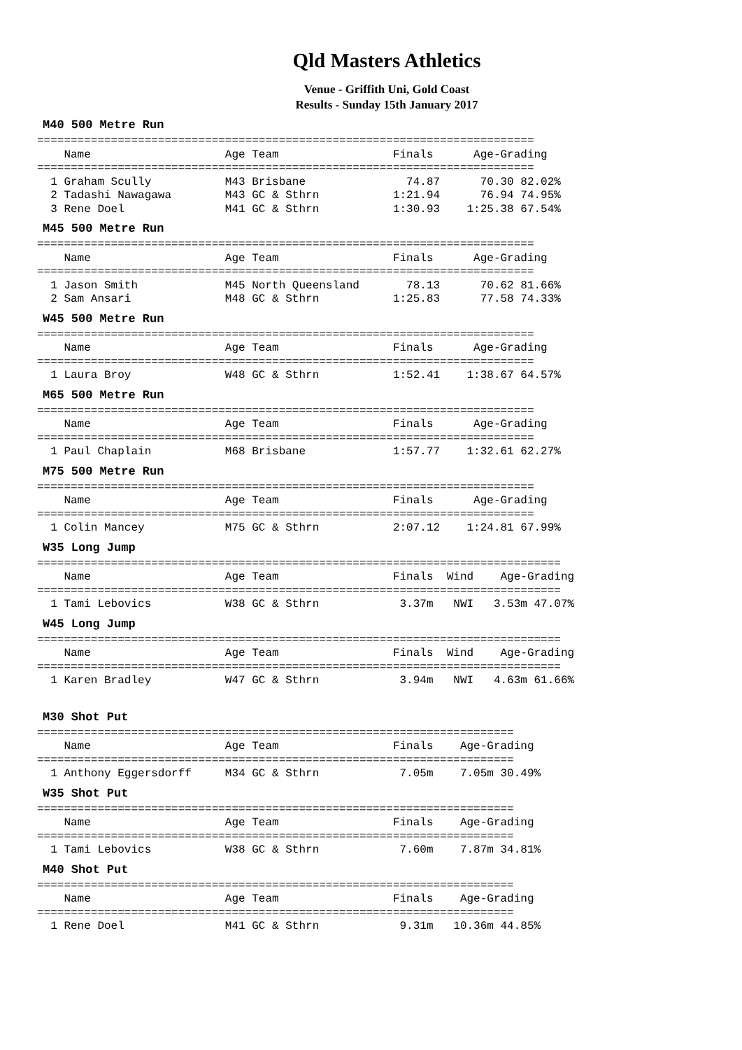Qld Masters Athletics
Venue - Griffith Uni, Gold Coast
Results - Sunday 15th January 2017
M40 500 Metre Run
==========================================================================
    Name                    Age Team                 Finals      Age-Grading
==========================================================================
  1 Graham Scully           M43 Brisbane               74.87      70.30 82.02%
  2 Tadashi Nawagawa        M43 GC & Sthrn           1:21.94      76.94 74.95%
  3 Rene Doel               M41 GC & Sthrn           1:30.93    1:25.38 67.54%
M45 500 Metre Run
==========================================================================
    Name                    Age Team                 Finals      Age-Grading
==========================================================================
  1 Jason Smith             M45 North Queensland       78.13      70.62 81.66%
  2 Sam Ansari              M48 GC & Sthrn           1:25.83      77.58 74.33%
W45 500 Metre Run
==========================================================================
    Name                    Age Team                 Finals      Age-Grading
==========================================================================
  1 Laura Broy              W48 GC & Sthrn           1:52.41    1:38.67 64.57%
M65 500 Metre Run
==========================================================================
    Name                    Age Team                 Finals      Age-Grading
==========================================================================
  1 Paul Chaplain           M68 Brisbane             1:57.77    1:32.61 62.27%
M75 500 Metre Run
==========================================================================
    Name                    Age Team                 Finals      Age-Grading
==========================================================================
  1 Colin Mancey            M75 GC & Sthrn           2:07.12    1:24.81 67.99%
W35 Long Jump
==============================================================================
    Name                    Age Team                 Finals  Wind    Age-Grading
==============================================================================
  1 Tami Lebovics           W38 GC & Sthrn            3.37m   NWI   3.53m 47.07%
W45 Long Jump
==============================================================================
    Name                    Age Team                 Finals  Wind    Age-Grading
==============================================================================
  1 Karen Bradley           W47 GC & Sthrn            3.94m   NWI   4.63m 61.66%
M30 Shot Put
=======================================================================
    Name                    Age Team                 Finals    Age-Grading
=======================================================================
  1 Anthony Eggersdorff     M34 GC & Sthrn            7.05m    7.05m 30.49%
W35 Shot Put
=======================================================================
    Name                    Age Team                 Finals    Age-Grading
=======================================================================
  1 Tami Lebovics           W38 GC & Sthrn            7.60m    7.87m 34.81%
M40 Shot Put
=======================================================================
    Name                    Age Team                 Finals    Age-Grading
=======================================================================
  1 Rene Doel               M41 GC & Sthrn            9.31m   10.36m 44.85%